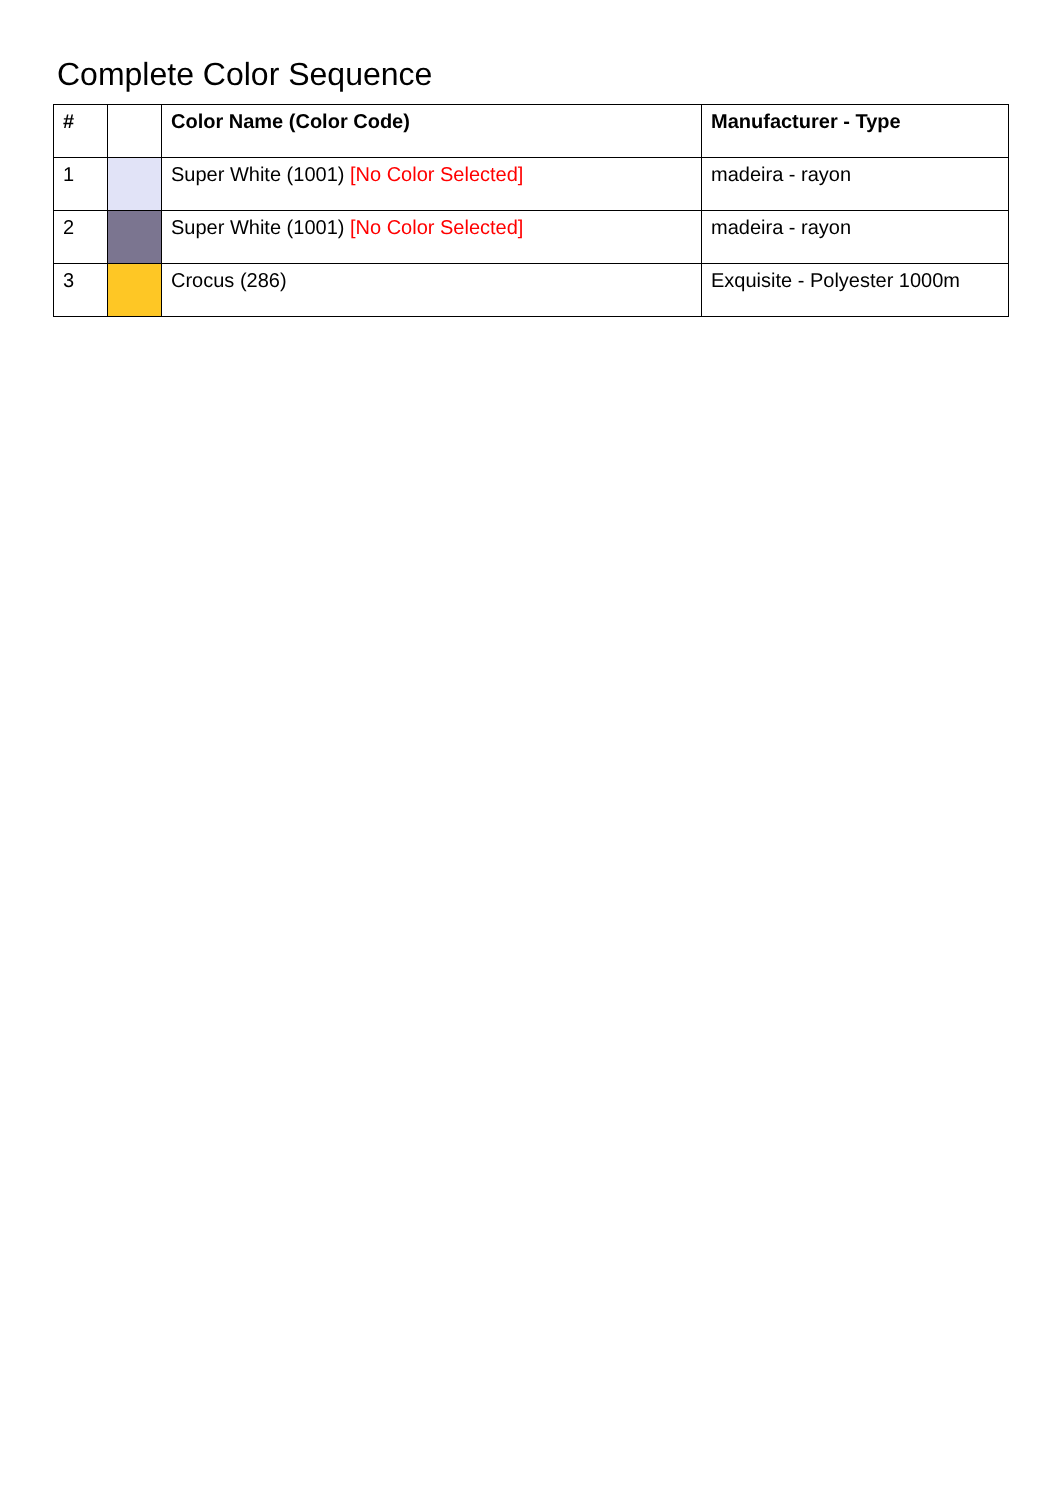Complete Color Sequence
| # | | Color Name (Color Code) | Manufacturer - Type |
| --- | --- | --- | --- |
| 1 | | Super White (1001) [No Color Selected] | madeira - rayon |
| 2 | | Super White (1001) [No Color Selected] | madeira - rayon |
| 3 | | Crocus (286) | Exquisite - Polyester 1000m |